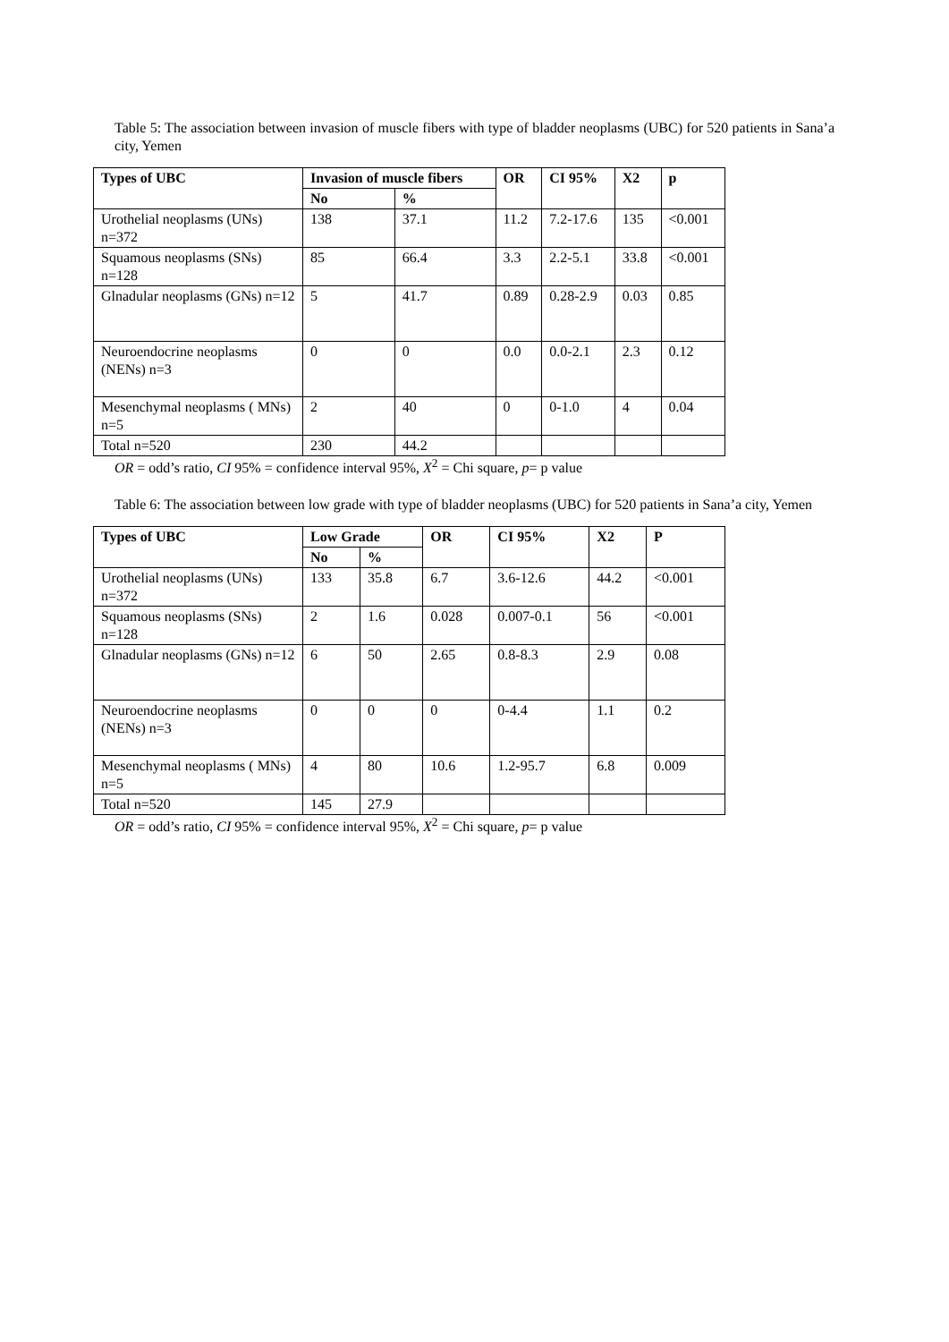Table 5: The association between invasion of muscle fibers with type of bladder neoplasms (UBC) for 520 patients in Sana’a city, Yemen
| Types of UBC | Invasion of muscle fibers | | OR | CI 95% | X2 | p |
| --- | --- | --- | --- | --- | --- | --- |
| | No | % | | | | |
| Urothelial neoplasms (UNs) n=372 | 138 | 37.1 | 11.2 | 7.2-17.6 | 135 | <0.001 |
| Squamous neoplasms (SNs) n=128 | 85 | 66.4 | 3.3 | 2.2-5.1 | 33.8 | <0.001 |
| Glnadular neoplasms (GNs) n=12 | 5 | 41.7 | 0.89 | 0.28-2.9 | 0.03 | 0.85 |
| Neuroendocrine neoplasms (NENs) n=3 | 0 | 0 | 0.0 | 0.0-2.1 | 2.3 | 0.12 |
| Mesenchymal neoplasms ( MNs) n=5 | 2 | 40 | 0 | 0-1.0 | 4 | 0.04 |
| Total n=520 | 230 | 44.2 | | | | |
OR = odd’s ratio, CI 95% = confidence interval 95%, X<sup>2</sup> = Chi square, p= p value
Table 6: The association between low grade with type of bladder neoplasms (UBC) for 520 patients in Sana’a city, Yemen
| Types of UBC | Low Grade | | OR | CI 95% | X2 | P |
| --- | --- | --- | --- | --- | --- | --- |
| | No | % | | | | |
| Urothelial neoplasms (UNs) n=372 | 133 | 35.8 | 6.7 | 3.6-12.6 | 44.2 | <0.001 |
| Squamous neoplasms (SNs) n=128 | 2 | 1.6 | 0.028 | 0.007-0.1 | 56 | <0.001 |
| Glnadular neoplasms (GNs) n=12 | 6 | 50 | 2.65 | 0.8-8.3 | 2.9 | 0.08 |
| Neuroendocrine neoplasms (NENs) n=3 | 0 | 0 | 0 | 0-4.4 | 1.1 | 0.2 |
| Mesenchymal neoplasms ( MNs) n=5 | 4 | 80 | 10.6 | 1.2-95.7 | 6.8 | 0.009 |
| Total n=520 | 145 | 27.9 | | | | |
OR = odd’s ratio, CI 95% = confidence interval 95%, X<sup>2</sup> = Chi square, p= p value